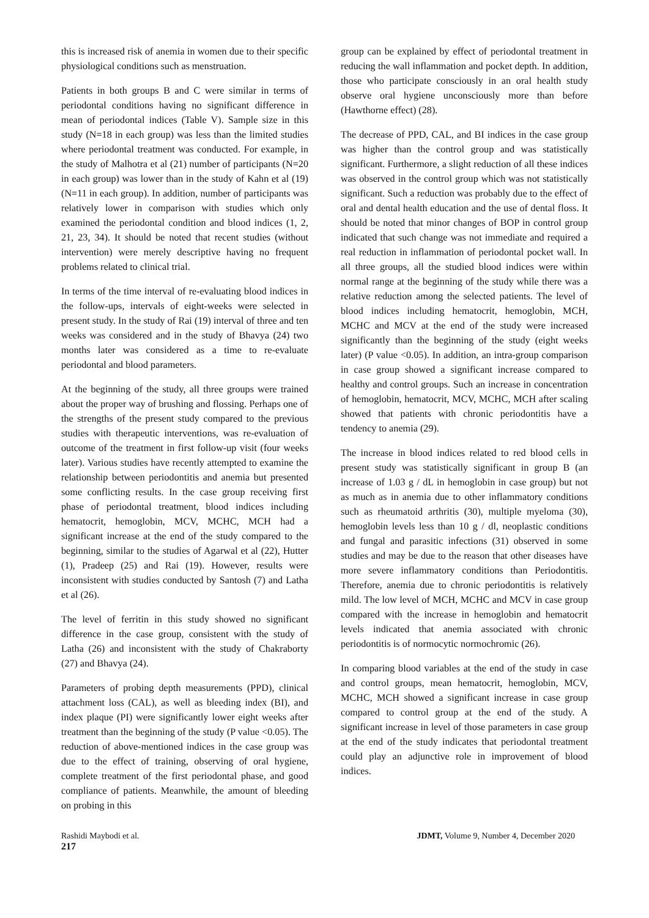this is increased risk of anemia in women due to their specific physiological conditions such as menstruation.
Patients in both groups B and C were similar in terms of periodontal conditions having no significant difference in mean of periodontal indices (Table V). Sample size in this study (N=18 in each group) was less than the limited studies where periodontal treatment was conducted. For example, in the study of Malhotra et al (21) number of participants (N=20 in each group) was lower than in the study of Kahn et al (19) (N=11 in each group). In addition, number of participants was relatively lower in comparison with studies which only examined the periodontal condition and blood indices (1, 2, 21, 23, 34). It should be noted that recent studies (without intervention) were merely descriptive having no frequent problems related to clinical trial.
In terms of the time interval of re-evaluating blood indices in the follow-ups, intervals of eight-weeks were selected in present study. In the study of Rai (19) interval of three and ten weeks was considered and in the study of Bhavya (24) two months later was considered as a time to re-evaluate periodontal and blood parameters.
At the beginning of the study, all three groups were trained about the proper way of brushing and flossing. Perhaps one of the strengths of the present study compared to the previous studies with therapeutic interventions, was re-evaluation of outcome of the treatment in first follow-up visit (four weeks later). Various studies have recently attempted to examine the relationship between periodontitis and anemia but presented some conflicting results. In the case group receiving first phase of periodontal treatment, blood indices including hematocrit, hemoglobin, MCV, MCHC, MCH had a significant increase at the end of the study compared to the beginning, similar to the studies of Agarwal et al (22), Hutter (1), Pradeep (25) and Rai (19). However, results were inconsistent with studies conducted by Santosh (7) and Latha et al (26).
The level of ferritin in this study showed no significant difference in the case group, consistent with the study of Latha (26) and inconsistent with the study of Chakraborty (27) and Bhavya (24).
Parameters of probing depth measurements (PPD), clinical attachment loss (CAL), as well as bleeding index (BI), and index plaque (PI) were significantly lower eight weeks after treatment than the beginning of the study (P value <0.05). The reduction of above-mentioned indices in the case group was due to the effect of training, observing of oral hygiene, complete treatment of the first periodontal phase, and good compliance of patients. Meanwhile, the amount of bleeding on probing in this
group can be explained by effect of periodontal treatment in reducing the wall inflammation and pocket depth. In addition, those who participate consciously in an oral health study observe oral hygiene unconsciously more than before (Hawthorne effect) (28).
The decrease of PPD, CAL, and BI indices in the case group was higher than the control group and was statistically significant. Furthermore, a slight reduction of all these indices was observed in the control group which was not statistically significant. Such a reduction was probably due to the effect of oral and dental health education and the use of dental floss. It should be noted that minor changes of BOP in control group indicated that such change was not immediate and required a real reduction in inflammation of periodontal pocket wall. In all three groups, all the studied blood indices were within normal range at the beginning of the study while there was a relative reduction among the selected patients. The level of blood indices including hematocrit, hemoglobin, MCH, MCHC and MCV at the end of the study were increased significantly than the beginning of the study (eight weeks later) (P value <0.05). In addition, an intra-group comparison in case group showed a significant increase compared to healthy and control groups. Such an increase in concentration of hemoglobin, hematocrit, MCV, MCHC, MCH after scaling showed that patients with chronic periodontitis have a tendency to anemia (29).
The increase in blood indices related to red blood cells in present study was statistically significant in group B (an increase of 1.03 g / dL in hemoglobin in case group) but not as much as in anemia due to other inflammatory conditions such as rheumatoid arthritis (30), multiple myeloma (30), hemoglobin levels less than 10 g / dl, neoplastic conditions and fungal and parasitic infections (31) observed in some studies and may be due to the reason that other diseases have more severe inflammatory conditions than Periodontitis. Therefore, anemia due to chronic periodontitis is relatively mild. The low level of MCH, MCHC and MCV in case group compared with the increase in hemoglobin and hematocrit levels indicated that anemia associated with chronic periodontitis is of normocytic normochromic (26).
In comparing blood variables at the end of the study in case and control groups, mean hematocrit, hemoglobin, MCV, MCHC, MCH showed a significant increase in case group compared to control group at the end of the study. A significant increase in level of those parameters in case group at the end of the study indicates that periodontal treatment could play an adjunctive role in improvement of blood indices.
Rashidi Maybodi et al. JDMT, Volume 9, Number 4, December 2020
217